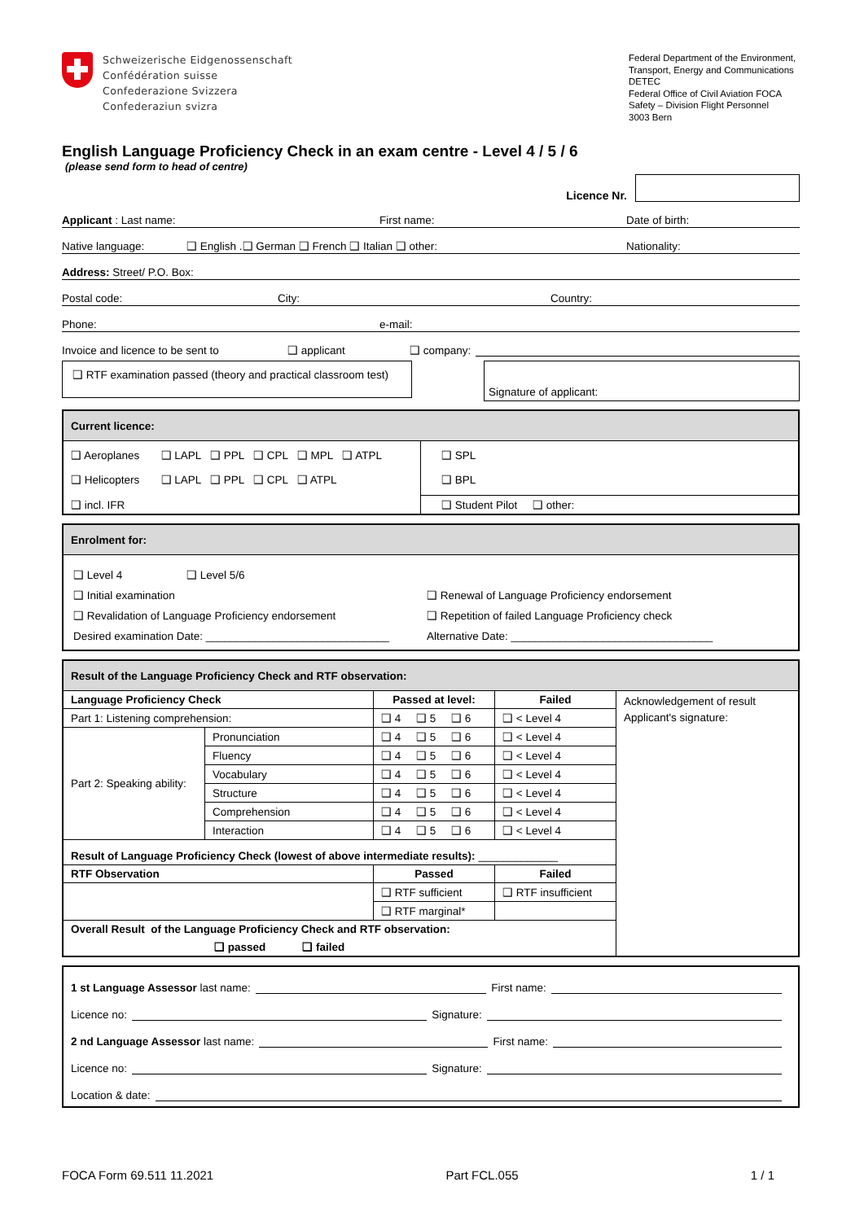Schweizerische Eidgenossenschaft
Confédération suisse
Confederazione Svizzera
Confederaziun svizra
Federal Department of the Environment, Transport, Energy and Communications DETEC
Federal Office of Civil Aviation FOCA
Safety – Division Flight Personnel
3003 Bern
English Language Proficiency Check in an exam centre - Level 4 / 5 / 6
(please send form to head of centre)
Licence Nr.
Applicant : Last name: First name: Date of birth:
Native language: ❑ English .❑ German ❑ French ❑ Italian ❑ other: Nationality:
Address: Street/ P.O. Box:
Postal code: City: Country:
Phone: e-mail:
Invoice and licence to be sent to ❑ applicant ❑ company:
❑ RTF examination passed (theory and practical classroom test)
Signature of applicant:
| Current licence: | |
| ❑ Aeroplanes ❑ LAPL ❑ PPL ❑ CPL ❑ MPL ❑ ATPL ❑ Helicopters ❑ LAPL ❑ PPL ❑ CPL ❑ ATPL | ❑ SPL ❑ BPL |
| ❑ incl. IFR | ❑ Student Pilot ❑ other: |
| Enrolment for: | |
| ❑ Level 4 ❑ Level 5/6 ❑ Initial examination ❑ Revalidation of Language Proficiency endorsement Desired examination Date: ______________________________ | ❑ Renewal of Language Proficiency endorsement ❑ Repetition of failed Language Proficiency check Alternative Date: _________________________________ |
| Result of the Language Proficiency Check and RTF observation: | | | | |
| Language Proficiency Check | | Passed at level: | Failed | Acknowledgement of result Applicant's signature: |
| Part 1: Listening comprehension: | | ❑ 4 ❑ 5 ❑ 6 | ❑ < Level 4 | |
| Part 2: Speaking ability: | Pronunciation | ❑ 4 ❑ 5 ❑ 6 | ❑ < Level 4 | |
| | Fluency | ❑ 4 ❑ 5 ❑ 6 | ❑ < Level 4 | |
| | Vocabulary | ❑ 4 ❑ 5 ❑ 6 | ❑ < Level 4 | |
| | Structure | ❑ 4 ❑ 5 ❑ 6 | ❑ < Level 4 | |
| | Comprehension | ❑ 4 ❑ 5 ❑ 6 | ❑ < Level 4 | |
| | Interaction | ❑ 4 ❑ 5 ❑ 6 | ❑ < Level 4 | |
| Result of Language Proficiency Check (lowest of above intermediate results): _____________ | | | | |
| RTF Observation | | Passed | Failed | |
| | | ❑ RTF sufficient | ❑ RTF insufficient | |
| | | ❑ RTF marginal* | | |
| Overall Result of the Language Proficiency Check and RTF observation: | | | | |
| ❑ passed ❑ failed | | | | |
1 st Language Assessor last name: First name:
Licence no: Signature:
2 nd Language Assessor last name: First name:
Licence no: Signature:
Location & date:
FOCA Form 69.511 11.2021 Part FCL.055 1 / 1